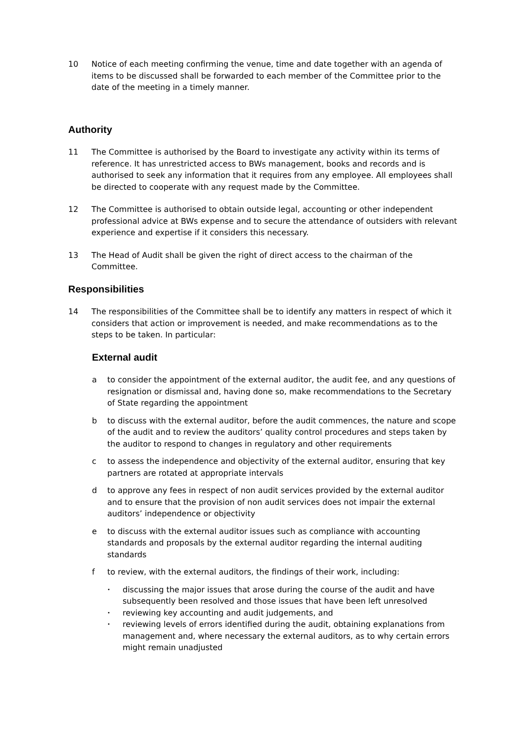10 Notice of each meeting confirming the venue, time and date together with an agenda of items to be discussed shall be forwarded to each member of the Committee prior to the date of the meeting in a timely manner.
Authority
11 The Committee is authorised by the Board to investigate any activity within its terms of reference. It has unrestricted access to BWs management, books and records and is authorised to seek any information that it requires from any employee. All employees shall be directed to cooperate with any request made by the Committee.
12 The Committee is authorised to obtain outside legal, accounting or other independent professional advice at BWs expense and to secure the attendance of outsiders with relevant experience and expertise if it considers this necessary.
13 The Head of Audit shall be given the right of direct access to the chairman of the Committee.
Responsibilities
14 The responsibilities of the Committee shall be to identify any matters in respect of which it considers that action or improvement is needed, and make recommendations as to the steps to be taken. In particular:
External audit
a to consider the appointment of the external auditor, the audit fee, and any questions of resignation or dismissal and, having done so, make recommendations to the Secretary of State regarding the appointment
b to discuss with the external auditor, before the audit commences, the nature and scope of the audit and to review the auditors’ quality control procedures and steps taken by the auditor to respond to changes in regulatory and other requirements
c to assess the independence and objectivity of the external auditor, ensuring that key partners are rotated at appropriate intervals
d to approve any fees in respect of non audit services provided by the external auditor and to ensure that the provision of non audit services does not impair the external auditors’ independence or objectivity
e to discuss with the external auditor issues such as compliance with accounting standards and proposals by the external auditor regarding the internal auditing standards
f to review, with the external auditors, the findings of their work, including:
•
discussing the major issues that arose during the course of the audit and have subsequently been resolved and those issues that have been left unresolved
•
reviewing key accounting and audit judgements, and
•
reviewing levels of errors identified during the audit, obtaining explanations from management and, where necessary the external auditors, as to why certain errors might remain unadjusted